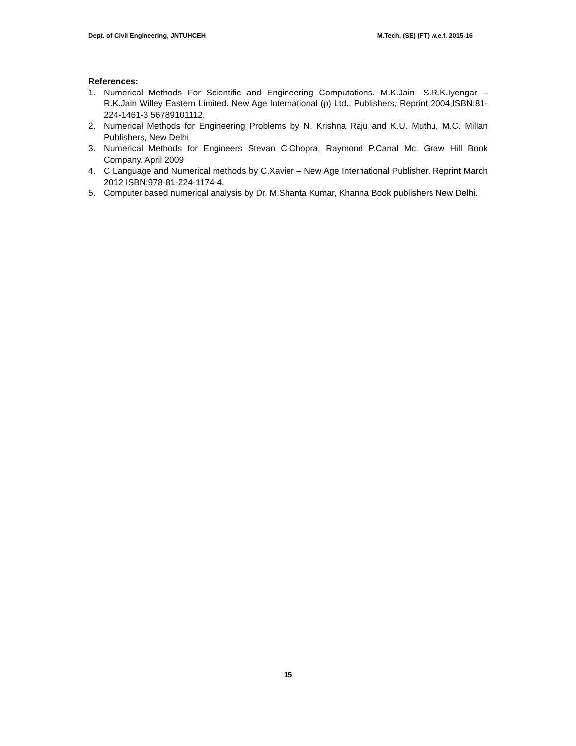Dept. of Civil Engineering, JNTUHCEH M.Tech. (SE) (FT) w.e.f. 2015-16
References:
1. Numerical Methods For Scientific and Engineering Computations. M.K.Jain- S.R.K.Iyengar – R.K.Jain Willey Eastern Limited. New Age International (p) Ltd., Publishers, Reprint 2004,ISBN:81-224-1461-3 56789101112.
2. Numerical Methods for Engineering Problems by N. Krishna Raju and K.U. Muthu, M.C. Millan Publishers, New Delhi
3. Numerical Methods for Engineers Stevan C.Chopra, Raymond P.Canal Mc. Graw Hill Book Company. April 2009
4. C Language and Numerical methods by C.Xavier – New Age International Publisher. Reprint March 2012 ISBN:978-81-224-1174-4.
5. Computer based numerical analysis by Dr. M.Shanta Kumar, Khanna Book publishers New Delhi.
15